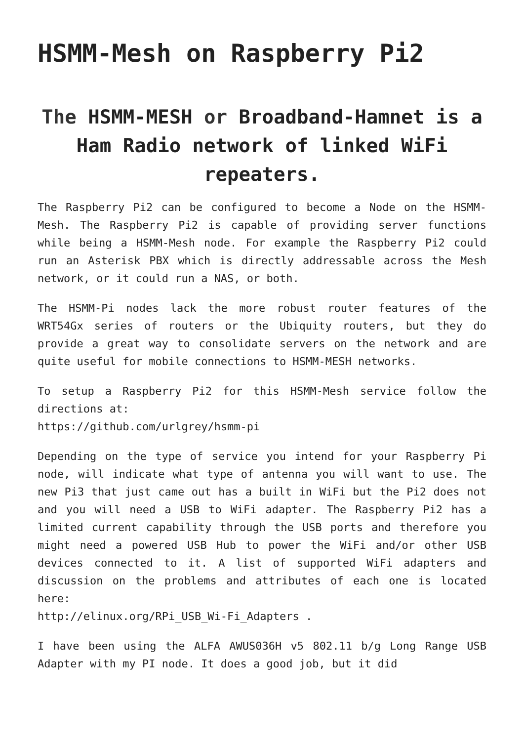HSMM-Mesh on Raspberry Pi2
The HSMM-MESH or Broadband-Hamnet is a Ham Radio network of linked WiFi repeaters.
The Raspberry Pi2 can be configured to become a Node on the HSMM-Mesh. The Raspberry Pi2 is capable of providing server functions while being a HSMM-Mesh node. For example the Raspberry Pi2 could run an Asterisk PBX which is directly addressable across the Mesh network, or it could run a NAS, or both.
The HSMM-Pi nodes lack the more robust router features of the WRT54Gx series of routers or the Ubiquity routers, but they do provide a great way to consolidate servers on the network and are quite useful for mobile connections to HSMM-MESH networks.
To setup a Raspberry Pi2 for this HSMM-Mesh service follow the directions at:
https://github.com/urlgrey/hsmm-pi
Depending on the type of service you intend for your Raspberry Pi node, will indicate what type of antenna you will want to use. The new Pi3 that just came out has a built in WiFi but the Pi2 does not and you will need a USB to WiFi adapter. The Raspberry Pi2 has a limited current capability through the USB ports and therefore you might need a powered USB Hub to power the WiFi and/or other USB devices connected to it. A list of supported WiFi adapters and discussion on the problems and attributes of each one is located here:
http://elinux.org/RPi_USB_Wi-Fi_Adapters .
I have been using the ALFA AWUS036H v5 802.11 b/g Long Range USB Adapter with my PI node. It does a good job, but it did